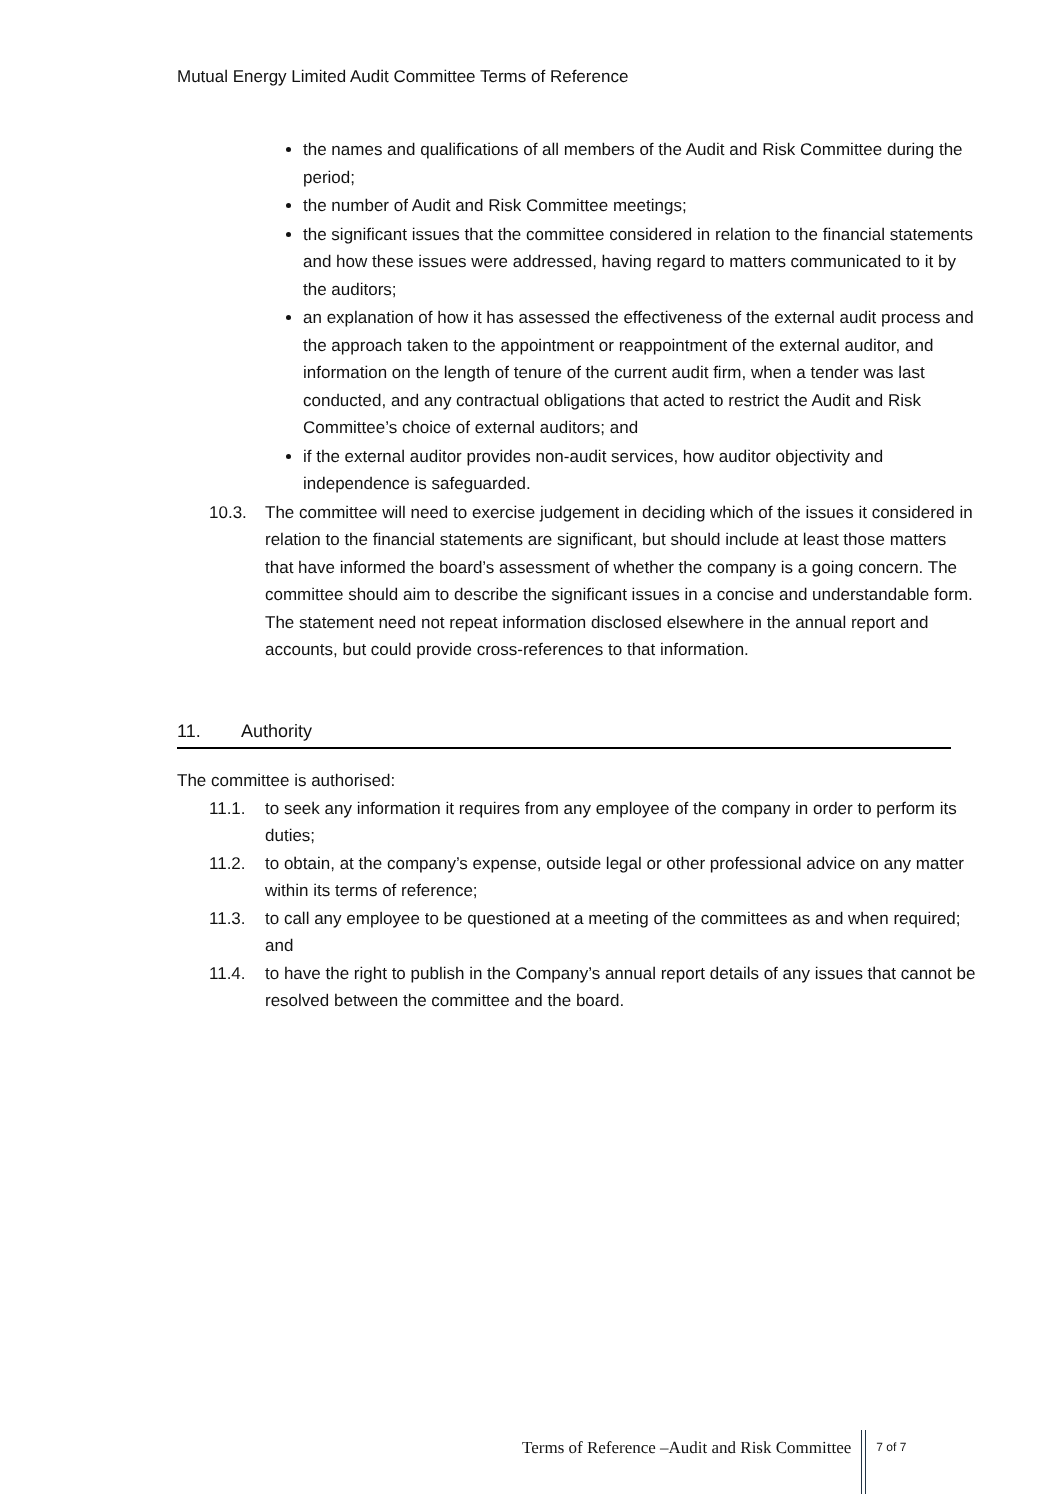Mutual Energy Limited Audit Committee Terms of Reference
the names and qualifications of all members of the Audit and Risk Committee during the period;
the number of Audit and Risk Committee meetings;
the significant issues that the committee considered in relation to the financial statements and how these issues were addressed, having regard to matters communicated to it by the auditors;
an explanation of how it has assessed the effectiveness of the external audit process and the approach taken to the appointment or reappointment of the external auditor, and information on the length of tenure of the current audit firm, when a tender was last conducted, and any contractual obligations that acted to restrict the Audit and Risk Committee’s choice of external auditors; and
if the external auditor provides non-audit services, how auditor objectivity and independence is safeguarded.
10.3. The committee will need to exercise judgement in deciding which of the issues it considered in relation to the financial statements are significant, but should include at least those matters that have informed the board’s assessment of whether the company is a going concern. The committee should aim to describe the significant issues in a concise and understandable form. The statement need not repeat information disclosed elsewhere in the annual report and accounts, but could provide cross-references to that information.
11. Authority
The committee is authorised:
11.1. to seek any information it requires from any employee of the company in order to perform its duties;
11.2. to obtain, at the company’s expense, outside legal or other professional advice on any matter within its terms of reference;
11.3. to call any employee to be questioned at a meeting of the committees as and when required; and
11.4. to have the right to publish in the Company’s annual report details of any issues that cannot be resolved between the committee and the board.
Terms of Reference –Audit and Risk Committee 7 of 7